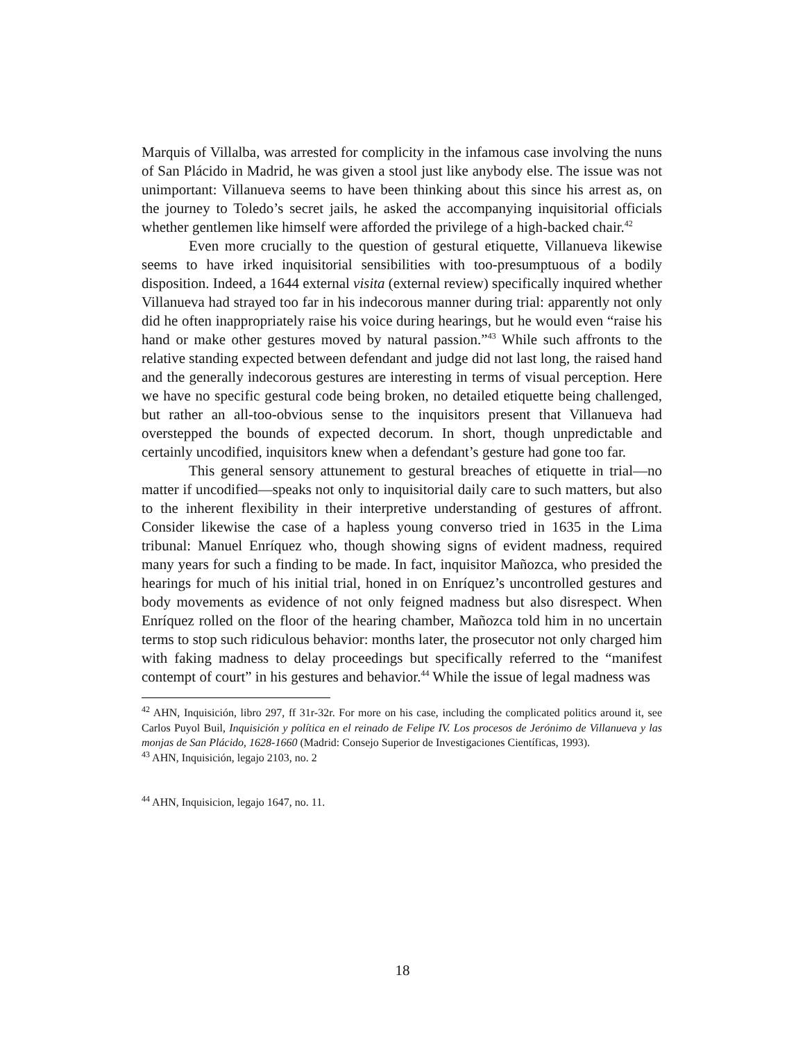Marquis of Villalba, was arrested for complicity in the infamous case involving the nuns of San Plácido in Madrid, he was given a stool just like anybody else. The issue was not unimportant: Villanueva seems to have been thinking about this since his arrest as, on the journey to Toledo’s secret jails, he asked the accompanying inquisitorial officials whether gentlemen like himself were afforded the privilege of a high-backed chair.<sup>42</sup>
Even more crucially to the question of gestural etiquette, Villanueva likewise seems to have irked inquisitorial sensibilities with too-presumptuous of a bodily disposition. Indeed, a 1644 external visita (external review) specifically inquired whether Villanueva had strayed too far in his indecorous manner during trial: apparently not only did he often inappropriately raise his voice during hearings, but he would even “raise his hand or make other gestures moved by natural passion.”<sup>43</sup> While such affronts to the relative standing expected between defendant and judge did not last long, the raised hand and the generally indecorous gestures are interesting in terms of visual perception. Here we have no specific gestural code being broken, no detailed etiquette being challenged, but rather an all-too-obvious sense to the inquisitors present that Villanueva had overstepped the bounds of expected decorum. In short, though unpredictable and certainly uncodified, inquisitors knew when a defendant’s gesture had gone too far.
This general sensory attunement to gestural breaches of etiquette in trial—no matter if uncodified—speaks not only to inquisitorial daily care to such matters, but also to the inherent flexibility in their interpretive understanding of gestures of affront. Consider likewise the case of a hapless young converso tried in 1635 in the Lima tribunal: Manuel Enríquez who, though showing signs of evident madness, required many years for such a finding to be made. In fact, inquisitor Mañozca, who presided the hearings for much of his initial trial, honed in on Enríquez’s uncontrolled gestures and body movements as evidence of not only feigned madness but also disrespect. When Enríquez rolled on the floor of the hearing chamber, Mañozca told him in no uncertain terms to stop such ridiculous behavior: months later, the prosecutor not only charged him with faking madness to delay proceedings but specifically referred to the “manifest contempt of court” in his gestures and behavior.<sup>44</sup> While the issue of legal madness was
<sup>42</sup> AHN, Inquisición, libro 297, ff 31r-32r. For more on his case, including the complicated politics around it, see Carlos Puyol Buil, Inquisición y política en el reinado de Felipe IV. Los procesos de Jerónimo de Villanueva y las monjas de San Plácido, 1628-1660 (Madrid: Consejo Superior de Investigaciones Científicas, 1993).
<sup>43</sup> AHN, Inquisición, legajo 2103, no. 2
<sup>44</sup> AHN, Inquisicion, legajo 1647, no. 11.
18